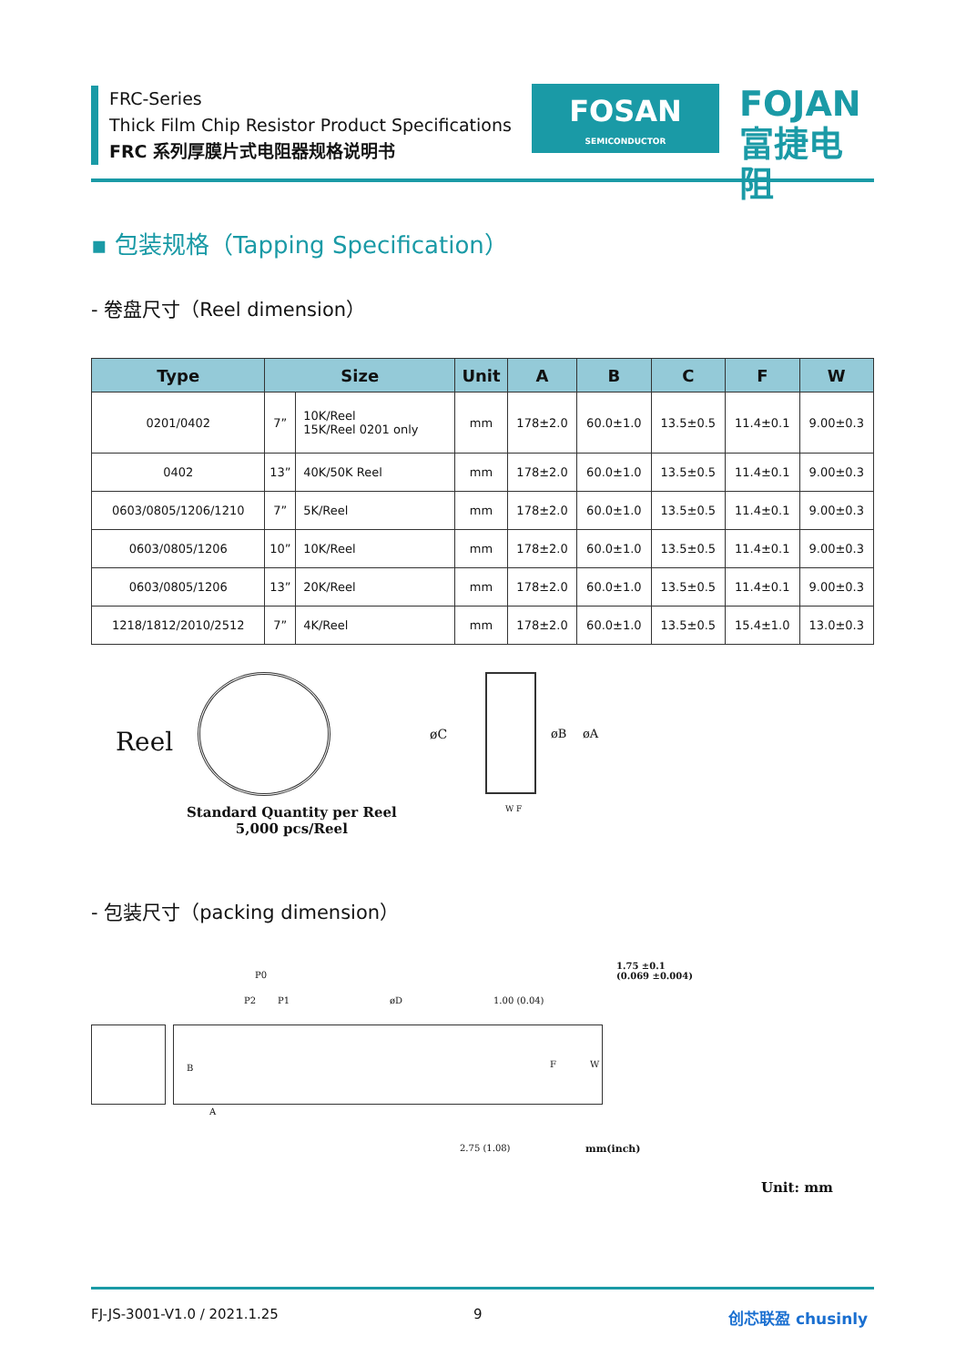FRC-Series
Thick Film Chip Resistor Product Specifications
FRC 系列厚膜片式电阻器规格说明书
FOSAN
SEMICONDUCTOR
FOJAN
富捷电阻
▪ 包装规格（Tapping Specification）
- 卷盘尺寸（Reel dimension）
| Type | Size | | Unit | A | B | C | F | W |
| --- | --- | --- | --- | --- | --- | --- | --- | --- |
| 0201/0402 | 7” | 10K/Reel 15K/Reel 0201 only | mm | 178±2.0 | 60.0±1.0 | 13.5±0.5 | 11.4±0.1 | 9.00±0.3 |
| 0402 | 13” | 40K/50K Reel | mm | 178±2.0 | 60.0±1.0 | 13.5±0.5 | 11.4±0.1 | 9.00±0.3 |
| 0603/0805/1206/1210 | 7” | 5K/Reel | mm | 178±2.0 | 60.0±1.0 | 13.5±0.5 | 11.4±0.1 | 9.00±0.3 |
| 0603/0805/1206 | 10” | 10K/Reel | mm | 178±2.0 | 60.0±1.0 | 13.5±0.5 | 11.4±0.1 | 9.00±0.3 |
| 0603/0805/1206 | 13” | 20K/Reel | mm | 178±2.0 | 60.0±1.0 | 13.5±0.5 | 11.4±0.1 | 9.00±0.3 |
| 1218/1812/2010/2512 | 7” | 4K/Reel | mm | 178±2.0 | 60.0±1.0 | 13.5±0.5 | 15.4±1.0 | 13.0±0.3 |
Reel
Standard Quantity per Reel
5,000 pcs/Reel
øC øB øA
W F
- 包装尺寸（packing dimension）
P0
P2 P1 øD 1.00 (0.04)
1.75 ±0.1
(0.069 ±0.004)
B
A
F W
2.75 (1.08) mm(inch)
Unit: mm
FJ-JS-3001-V1.0 / 2021.1.25 9 创芯联盈 chusinly